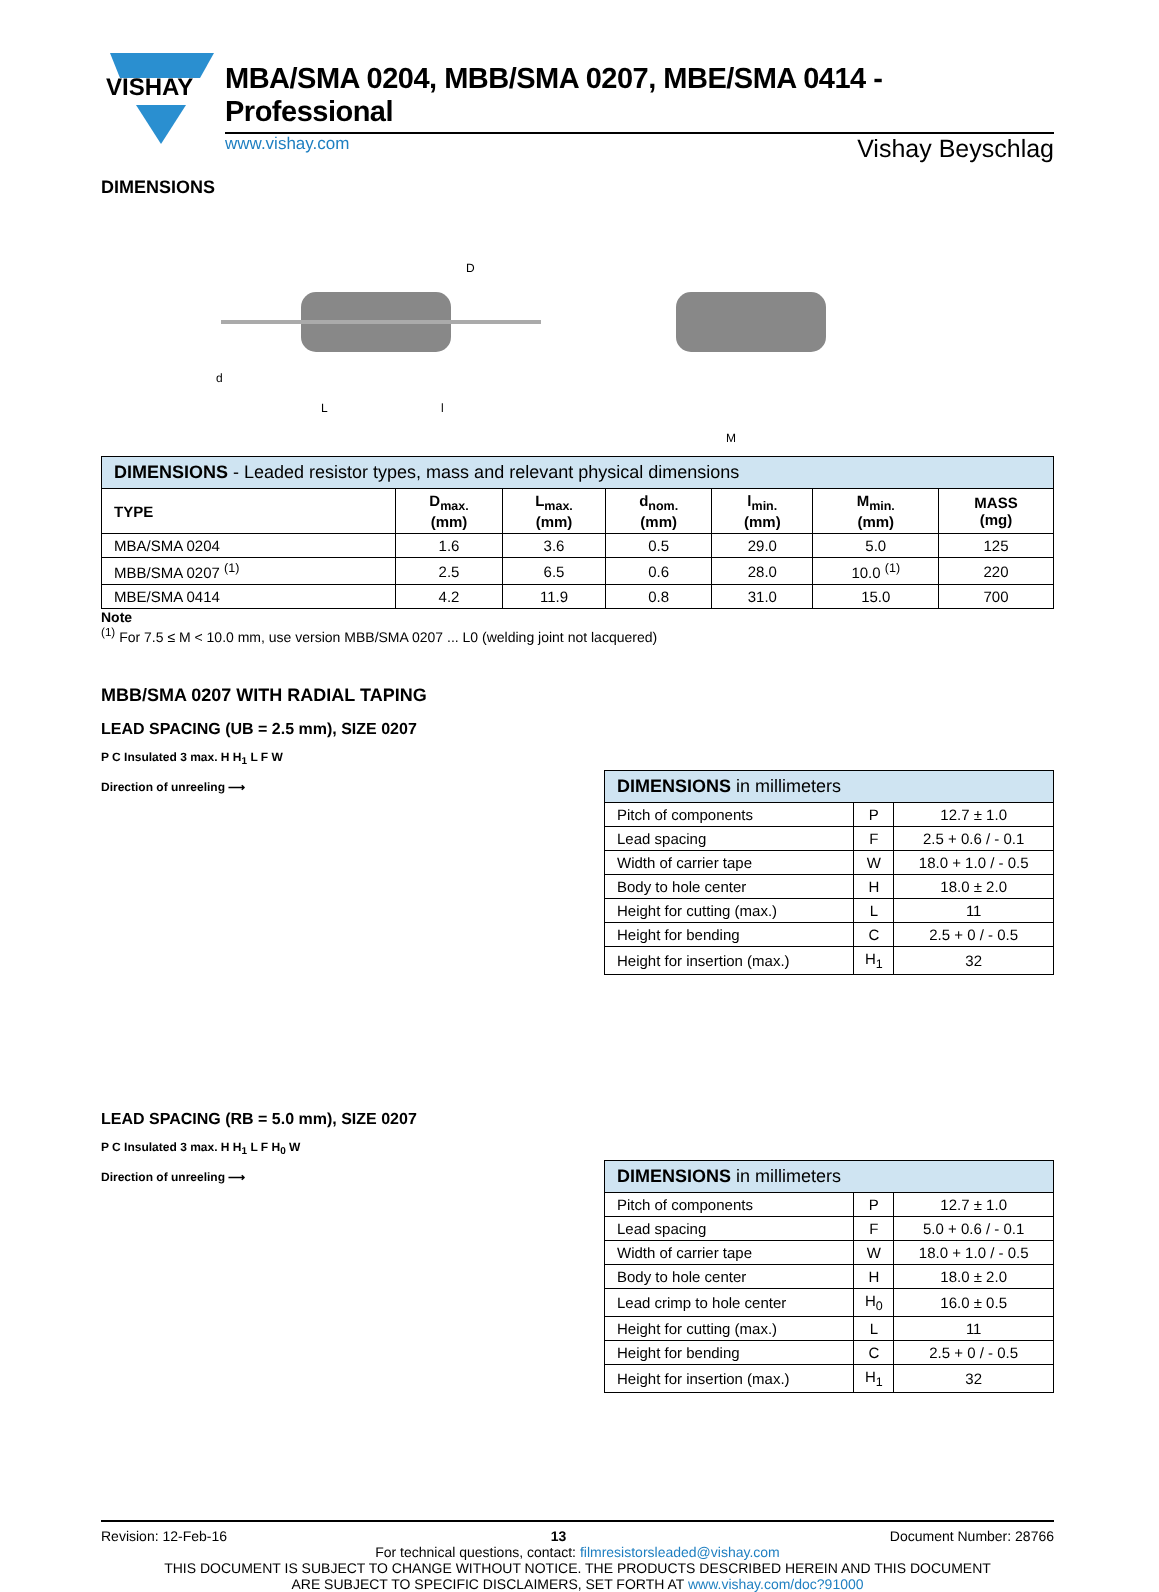VISHAY
MBA/SMA 0204, MBB/SMA 0207, MBE/SMA 0414 - Professional
www.vishay.com Vishay Beyschlag
DIMENSIONS
L
l
D
d
M
| DIMENSIONS - Leaded resistor types, mass and relevant physical dimensions | | | | | | |
| --- | --- | --- | --- | --- | --- | --- |
| TYPE | D<sub>max.</sub> (mm) | L<sub>max.</sub> (mm) | d<sub>nom.</sub> (mm) | l<sub>min.</sub> (mm) | M<sub>min.</sub> (mm) | MASS (mg) |
| MBA/SMA 0204 | 1.6 | 3.6 | 0.5 | 29.0 | 5.0 | 125 |
| MBB/SMA 0207 <sup>(1)</sup> | 2.5 | 6.5 | 0.6 | 28.0 | 10.0 <sup>(1)</sup> | 220 |
| MBE/SMA 0414 | 4.2 | 11.9 | 0.8 | 31.0 | 15.0 | 700 |
Note
<sup>(1)</sup> For 7.5 ≤ M < 10.0 mm, use version MBB/SMA 0207 ... L0 (welding joint not lacquered)
MBB/SMA 0207 WITH RADIAL TAPING
LEAD SPACING (UB = 2.5 mm), SIZE 0207
P C Insulated 3 max. H H<sub>1</sub> L F W
Direction of unreeling ⟶
| DIMENSIONS in millimeters | | |
| --- | --- | --- |
| Pitch of components | P | 12.7 ± 1.0 |
| Lead spacing | F | 2.5 + 0.6 / - 0.1 |
| Width of carrier tape | W | 18.0 + 1.0 / - 0.5 |
| Body to hole center | H | 18.0 ± 2.0 |
| Height for cutting (max.) | L | 11 |
| Height for bending | C | 2.5 + 0 / - 0.5 |
| Height for insertion (max.) | H<sub>1</sub> | 32 |
LEAD SPACING (RB = 5.0 mm), SIZE 0207
P C Insulated 3 max. H H<sub>1</sub> L F H<sub>0</sub> W
Direction of unreeling ⟶
| DIMENSIONS in millimeters | | |
| --- | --- | --- |
| Pitch of components | P | 12.7 ± 1.0 |
| Lead spacing | F | 5.0 + 0.6 / - 0.1 |
| Width of carrier tape | W | 18.0 + 1.0 / - 0.5 |
| Body to hole center | H | 18.0 ± 2.0 |
| Lead crimp to hole center | H<sub>0</sub> | 16.0 ± 0.5 |
| Height for cutting (max.) | L | 11 |
| Height for bending | C | 2.5 + 0 / - 0.5 |
| Height for insertion (max.) | H<sub>1</sub> | 32 |
Revision: 12-Feb-16 13 Document Number: 28766
For technical questions, contact: filmresistorsleaded@vishay.com
THIS DOCUMENT IS SUBJECT TO CHANGE WITHOUT NOTICE. THE PRODUCTS DESCRIBED HEREIN AND THIS DOCUMENT
ARE SUBJECT TO SPECIFIC DISCLAIMERS, SET FORTH AT www.vishay.com/doc?91000